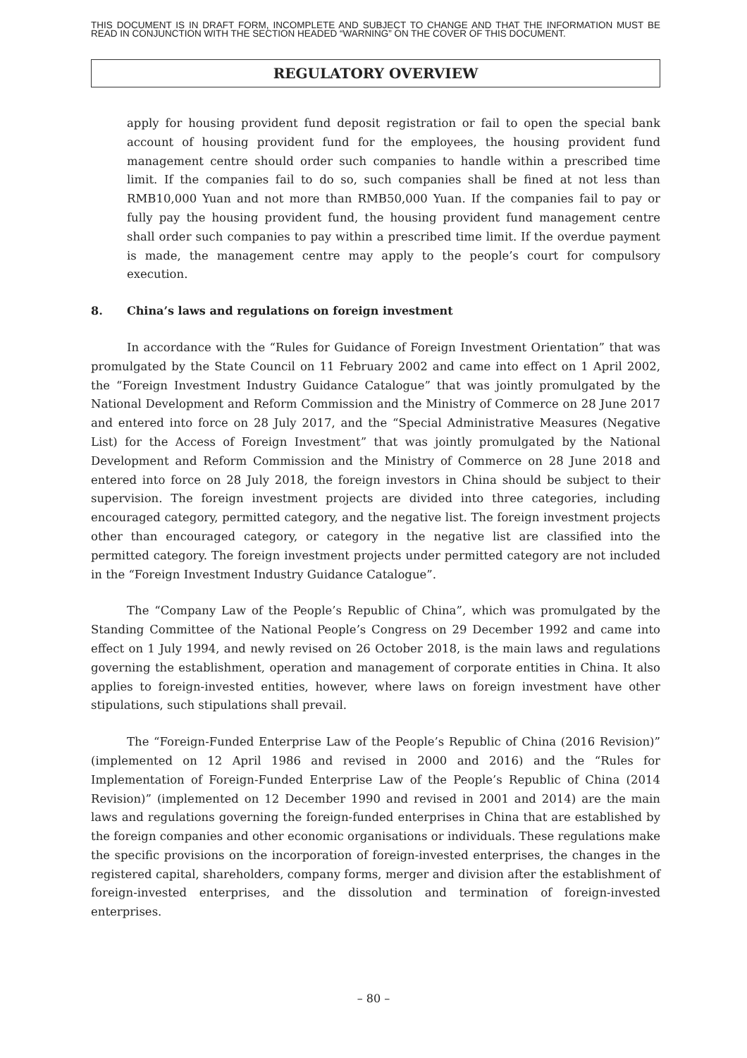THIS DOCUMENT IS IN DRAFT FORM, INCOMPLETE AND SUBJECT TO CHANGE AND THAT THE INFORMATION MUST BE READ IN CONJUNCTION WITH THE SECTION HEADED “WARNING” ON THE COVER OF THIS DOCUMENT.
REGULATORY OVERVIEW
apply for housing provident fund deposit registration or fail to open the special bank account of housing provident fund for the employees, the housing provident fund management centre should order such companies to handle within a prescribed time limit. If the companies fail to do so, such companies shall be fined at not less than RMB10,000 Yuan and not more than RMB50,000 Yuan. If the companies fail to pay or fully pay the housing provident fund, the housing provident fund management centre shall order such companies to pay within a prescribed time limit. If the overdue payment is made, the management centre may apply to the people’s court for compulsory execution.
8. China’s laws and regulations on foreign investment
In accordance with the “Rules for Guidance of Foreign Investment Orientation” that was promulgated by the State Council on 11 February 2002 and came into effect on 1 April 2002, the “Foreign Investment Industry Guidance Catalogue” that was jointly promulgated by the National Development and Reform Commission and the Ministry of Commerce on 28 June 2017 and entered into force on 28 July 2017, and the “Special Administrative Measures (Negative List) for the Access of Foreign Investment” that was jointly promulgated by the National Development and Reform Commission and the Ministry of Commerce on 28 June 2018 and entered into force on 28 July 2018, the foreign investors in China should be subject to their supervision. The foreign investment projects are divided into three categories, including encouraged category, permitted category, and the negative list. The foreign investment projects other than encouraged category, or category in the negative list are classified into the permitted category. The foreign investment projects under permitted category are not included in the “Foreign Investment Industry Guidance Catalogue”.
The “Company Law of the People’s Republic of China”, which was promulgated by the Standing Committee of the National People’s Congress on 29 December 1992 and came into effect on 1 July 1994, and newly revised on 26 October 2018, is the main laws and regulations governing the establishment, operation and management of corporate entities in China. It also applies to foreign-invested entities, however, where laws on foreign investment have other stipulations, such stipulations shall prevail.
The “Foreign-Funded Enterprise Law of the People’s Republic of China (2016 Revision)” (implemented on 12 April 1986 and revised in 2000 and 2016) and the “Rules for Implementation of Foreign-Funded Enterprise Law of the People’s Republic of China (2014 Revision)” (implemented on 12 December 1990 and revised in 2001 and 2014) are the main laws and regulations governing the foreign-funded enterprises in China that are established by the foreign companies and other economic organisations or individuals. These regulations make the specific provisions on the incorporation of foreign-invested enterprises, the changes in the registered capital, shareholders, company forms, merger and division after the establishment of foreign-invested enterprises, and the dissolution and termination of foreign-invested enterprises.
– 80 –